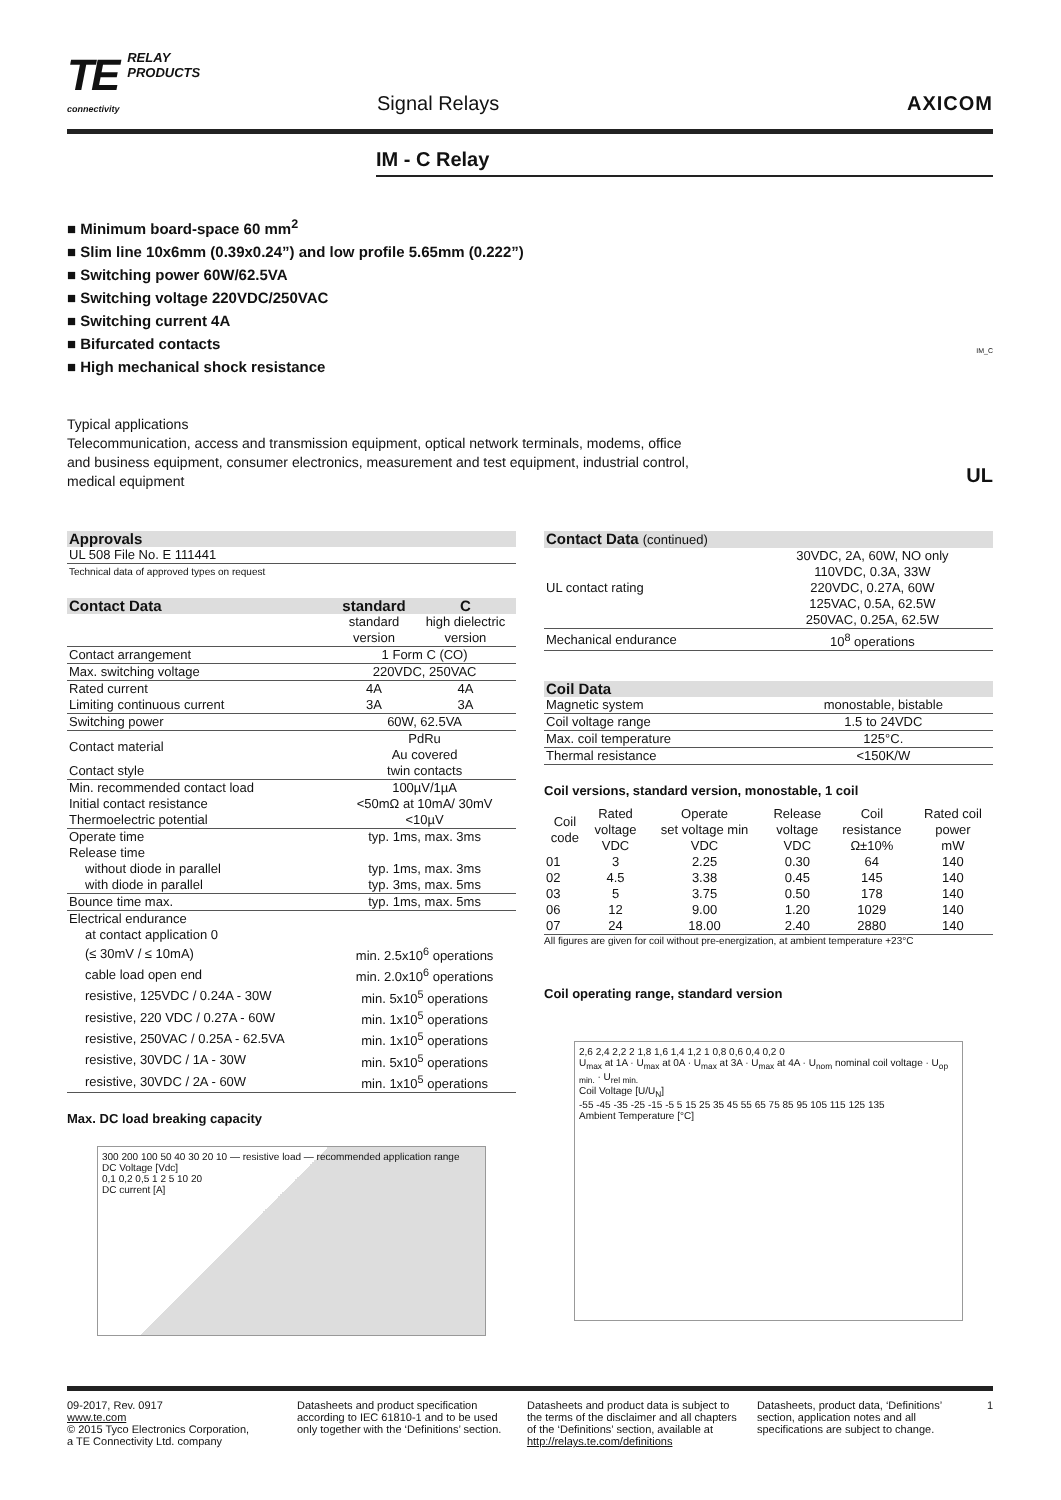TE RELAY
PRODUCTS
connectivity
Signal Relays
AXICOM
IM - C Relay
■ Minimum board-space 60 mm<sup>2</sup>
■ Slim line 10x6mm (0.39x0.24”) and low profile 5.65mm (0.222”)
■ Switching power 60W/62.5VA
■ Switching voltage 220VDC/250VAC
■ Switching current 4A
■ Bifurcated contacts
■ High mechanical shock resistance
Typical applications
Telecommunication, access and transmission equipment, optical network terminals, modems, office and business equipment, consumer electronics, measurement and test equipment, industrial control, medical equipment
IM_C
UL
| Approvals |
| --- |
| UL 508 File No. E 111441 |
| Technical data of approved types on request |
| Contact Data | standard | C |
| --- | --- | --- |
| | standard version | high dielectric version |
| Contact arrangement | 1 Form C (CO) | |
| Max. switching voltage | 220VDC, 250VAC | |
| Rated current | 4A | 4A |
| Limiting continuous current | 3A | 3A |
| Switching power | 60W, 62.5VA | |
| Contact material | PdRu Au covered | |
| Contact style | twin contacts | |
| Min. recommended contact load | 100µV/1µA | |
| Initial contact resistance | <50mΩ at 10mA/ 30mV | |
| Thermoelectric potential | <10µV | |
| Operate time | typ. 1ms, max. 3ms | |
| Release time | | |
| without diode in parallel | typ. 1ms, max. 3ms | |
| with diode in parallel | typ. 3ms, max. 5ms | |
| Bounce time max. | typ. 1ms, max. 5ms | |
| Electrical endurance | | |
| at contact application 0 | | |
| (≤ 30mV / ≤ 10mA) | min. 2.5x10<sup>6</sup> operations | |
| cable load open end | min. 2.0x10<sup>6</sup> operations | |
| resistive, 125VDC / 0.24A - 30W | min. 5x10<sup>5</sup> operations | |
| resistive, 220 VDC / 0.27A - 60W | min. 1x10<sup>5</sup> operations | |
| resistive, 250VAC / 0.25A - 62.5VA | min. 1x10<sup>5</sup> operations | |
| resistive, 30VDC / 1A - 30W | min. 5x10<sup>5</sup> operations | |
| resistive, 30VDC / 2A - 60W | min. 1x10<sup>5</sup> operations | |
Max. DC load breaking capacity
300 200 100 50 40 30 20 10 — resistive load — recommended application range
DC Voltage [Vdc]
0,1 0,2 0,5 1 2 5 10 20
DC current [A]
| Contact Data (continued) | |
| --- | --- |
| UL contact rating | 30VDC, 2A, 60W, NO only 110VDC, 0.3A, 33W 220VDC, 0.27A, 60W 125VAC, 0.5A, 62.5W 250VAC, 0.25A, 62.5W |
| Mechanical endurance | 10<sup>8</sup> operations |
| Coil Data | |
| --- | --- |
| Magnetic system | monostable, bistable |
| Coil voltage range | 1.5 to 24VDC |
| Max. coil temperature | 125°C. |
| Thermal resistance | <150K/W |
Coil versions, standard version, monostable, 1 coil
| Coil code | Rated voltage VDC | Operate set voltage min VDC | Release voltage VDC | Coil resistance Ω±10% | Rated coil power mW |
| --- | --- | --- | --- | --- | --- |
| 01 | 3 | 2.25 | 0.30 | 64 | 140 |
| 02 | 4.5 | 3.38 | 0.45 | 145 | 140 |
| 03 | 5 | 3.75 | 0.50 | 178 | 140 |
| 06 | 12 | 9.00 | 1.20 | 1029 | 140 |
| 07 | 24 | 18.00 | 2.40 | 2880 | 140 |
All figures are given for coil without pre-energization, at ambient temperature +23°C
Coil operating range, standard version
2,6 2,4 2,2 2 1,8 1,6 1,4 1,2 1 0,8 0,6 0,4 0,2 0
U<sub>max</sub> at 1A · U<sub>max</sub> at 0A · U<sub>max</sub> at 3A · U<sub>max</sub> at 4A · U<sub>nom</sub> nominal coil voltage · U<sub>op min.</sub> · U<sub>rel min.</sub>
Coil Voltage [U/U<sub>N</sub>]
-55 -45 -35 -25 -15 -5 5 15 25 35 45 55 65 75 85 95 105 115 125 135
Ambient Temperature [°C]
09-2017, Rev. 0917
www.te.com
© 2015 Tyco Electronics Corporation,
a TE Connectivity Ltd. company
Datasheets and product specification according to IEC 61810-1 and to be used only together with the ‘Definitions’ section.
Datasheets and product data is subject to the terms of the disclaimer and all chapters of the ‘Definitions’ section, available at http://relays.te.com/definitions
Datasheets, product data, ‘Definitions’ section, application notes and all specifications are subject to change.
1